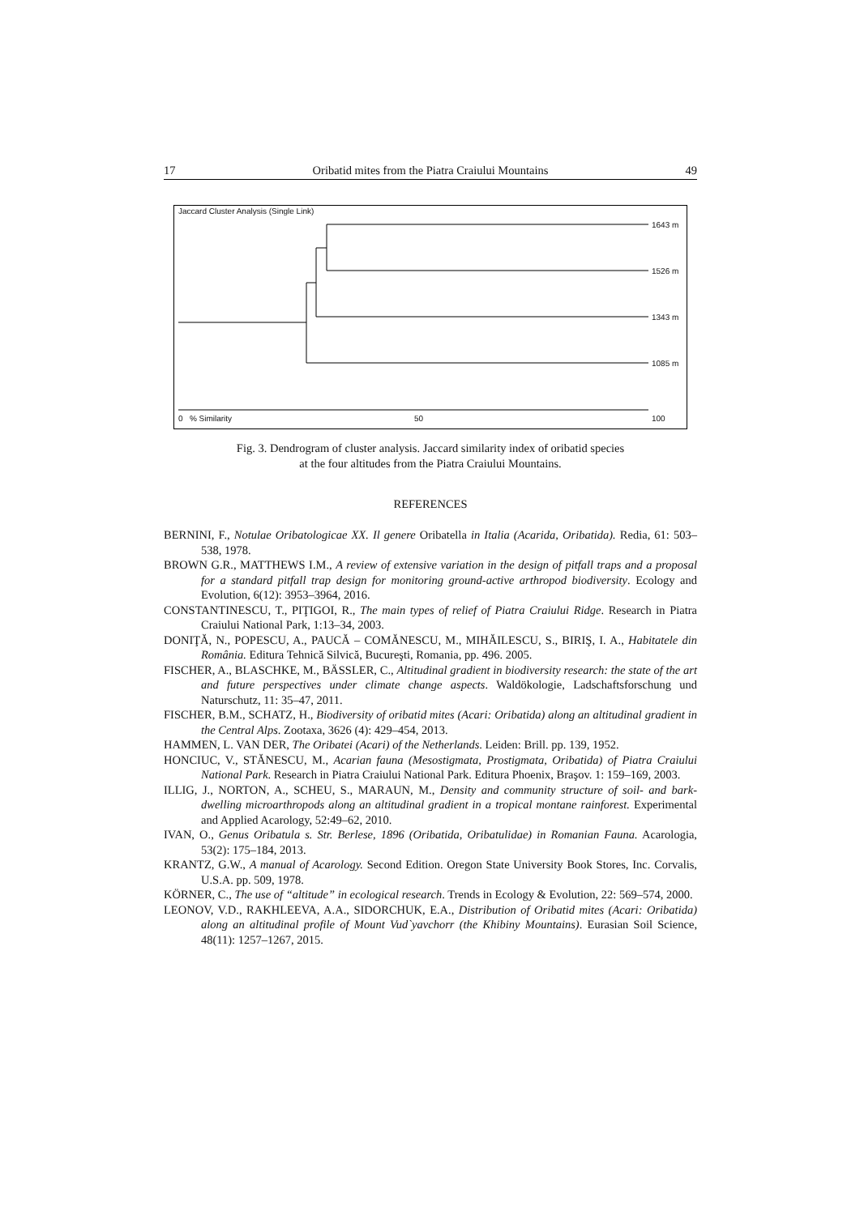17 Oribatid mites from the Piatra Craiului Mountains 49
Jaccard Cluster Analysis (Single Link)
1643 m
1526 m
1343 m
1085 m
0 % Similarity 50 100
Fig. 3. Dendrogram of cluster analysis. Jaccard similarity index of oribatid species
at the four altitudes from the Piatra Craiului Mountains.
REFERENCES
BERNINI, F., Notulae Oribatologicae XX. Il genere Oribatella in Italia (Acarida, Oribatida). Redia, 61: 503–538, 1978.
BROWN G.R., MATTHEWS I.M., A review of extensive variation in the design of pitfall traps and a proposal for a standard pitfall trap design for monitoring ground-active arthropod biodiversity. Ecology and Evolution, 6(12): 3953–3964, 2016.
CONSTANTINESCU, T., PIŢIGOI, R., The main types of relief of Piatra Craiului Ridge. Research in Piatra Craiului National Park, 1:13–34, 2003.
DONIŢĂ, N., POPESCU, A., PAUCĂ – COMĂNESCU, M., MIHĂILESCU, S., BIRIŞ, I. A., Habitatele din România. Editura Tehnică Silvică, Bucureşti, Romania, pp. 496. 2005.
FISCHER, A., BLASCHKE, M., BÄSSLER, C., Altitudinal gradient in biodiversity research: the state of the art and future perspectives under climate change aspects. Waldökologie, Ladschaftsforschung und Naturschutz, 11: 35–47, 2011.
FISCHER, B.M., SCHATZ, H., Biodiversity of oribatid mites (Acari: Oribatida) along an altitudinal gradient in the Central Alps. Zootaxa, 3626 (4): 429–454, 2013.
HAMMEN, L. VAN DER, The Oribatei (Acari) of the Netherlands. Leiden: Brill. pp. 139, 1952.
HONCIUC, V., STĂNESCU, M., Acarian fauna (Mesostigmata, Prostigmata, Oribatida) of Piatra Craiului National Park. Research in Piatra Craiului National Park. Editura Phoenix, Braşov. 1: 159–169, 2003.
ILLIG, J., NORTON, A., SCHEU, S., MARAUN, M., Density and community structure of soil- and bark-dwelling microarthropods along an altitudinal gradient in a tropical montane rainforest. Experimental and Applied Acarology, 52:49–62, 2010.
IVAN, O., Genus Oribatula s. Str. Berlese, 1896 (Oribatida, Oribatulidae) in Romanian Fauna. Acarologia, 53(2): 175–184, 2013.
KRANTZ, G.W., A manual of Acarology. Second Edition. Oregon State University Book Stores, Inc. Corvalis, U.S.A. pp. 509, 1978.
KÖRNER, C., The use of “altitude” in ecological research. Trends in Ecology & Evolution, 22: 569–574, 2000.
LEONOV, V.D., RAKHLEEVA, A.A., SIDORCHUK, E.A., Distribution of Oribatid mites (Acari: Oribatida) along an altitudinal profile of Mount Vud`yavchorr (the Khibiny Mountains). Eurasian Soil Science, 48(11): 1257–1267, 2015.